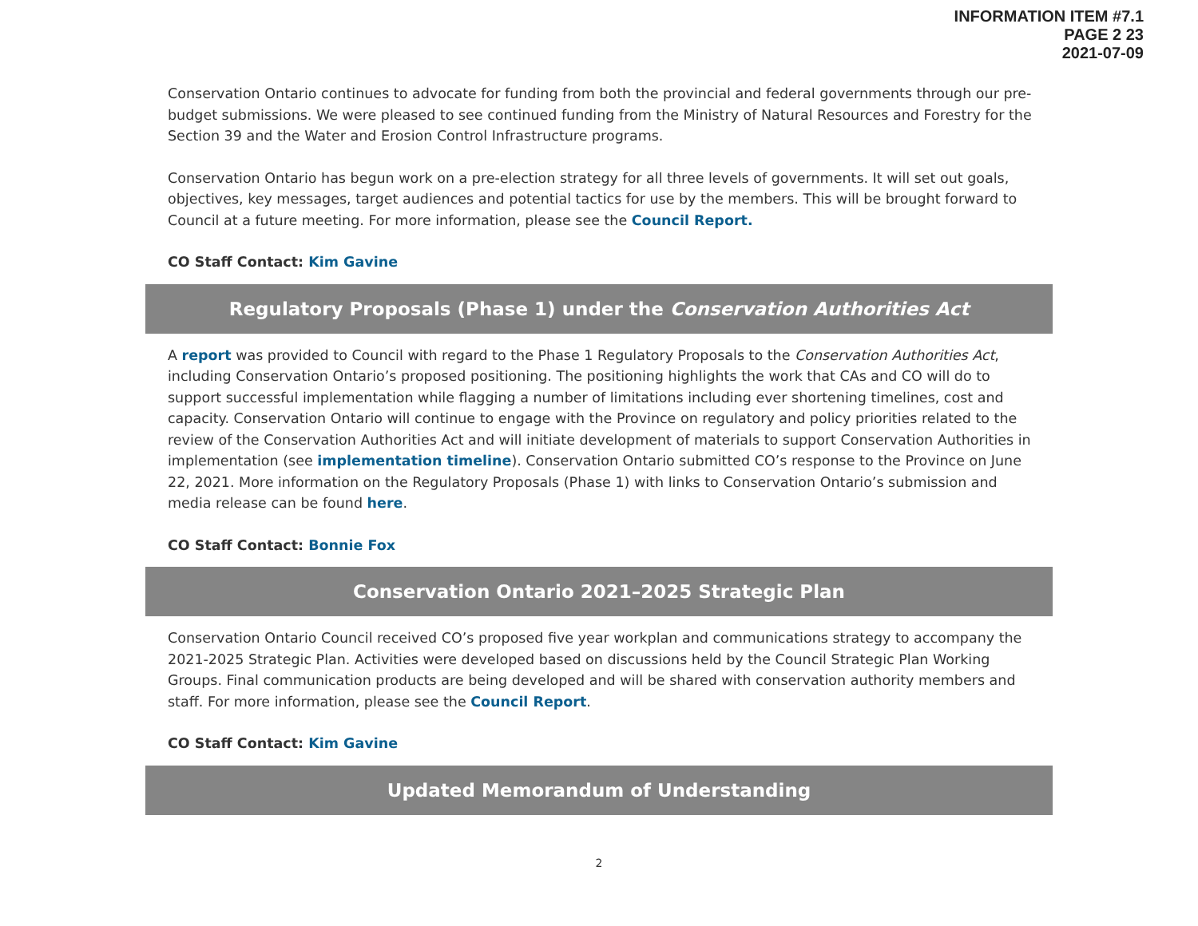INFORMATION ITEM #7.1
PAGE 2 23
2021-07-09
Conservation Ontario continues to advocate for funding from both the provincial and federal governments through our pre-budget submissions. We were pleased to see continued funding from the Ministry of Natural Resources and Forestry for the Section 39 and the Water and Erosion Control Infrastructure programs.
Conservation Ontario has begun work on a pre-election strategy for all three levels of governments. It will set out goals, objectives, key messages, target audiences and potential tactics for use by the members. This will be brought forward to Council at a future meeting. For more information, please see the Council Report.
CO Staff Contact: Kim Gavine
Regulatory Proposals (Phase 1) under the Conservation Authorities Act
A report was provided to Council with regard to the Phase 1 Regulatory Proposals to the Conservation Authorities Act, including Conservation Ontario’s proposed positioning. The positioning highlights the work that CAs and CO will do to support successful implementation while flagging a number of limitations including ever shortening timelines, cost and capacity. Conservation Ontario will continue to engage with the Province on regulatory and policy priorities related to the review of the Conservation Authorities Act and will initiate development of materials to support Conservation Authorities in implementation (see implementation timeline). Conservation Ontario submitted CO’s response to the Province on June 22, 2021. More information on the Regulatory Proposals (Phase 1) with links to Conservation Ontario’s submission and media release can be found here.
CO Staff Contact: Bonnie Fox
Conservation Ontario 2021–2025 Strategic Plan
Conservation Ontario Council received CO’s proposed five year workplan and communications strategy to accompany the 2021-2025 Strategic Plan. Activities were developed based on discussions held by the Council Strategic Plan Working Groups. Final communication products are being developed and will be shared with conservation authority members and staff. For more information, please see the Council Report.
CO Staff Contact: Kim Gavine
Updated Memorandum of Understanding
2